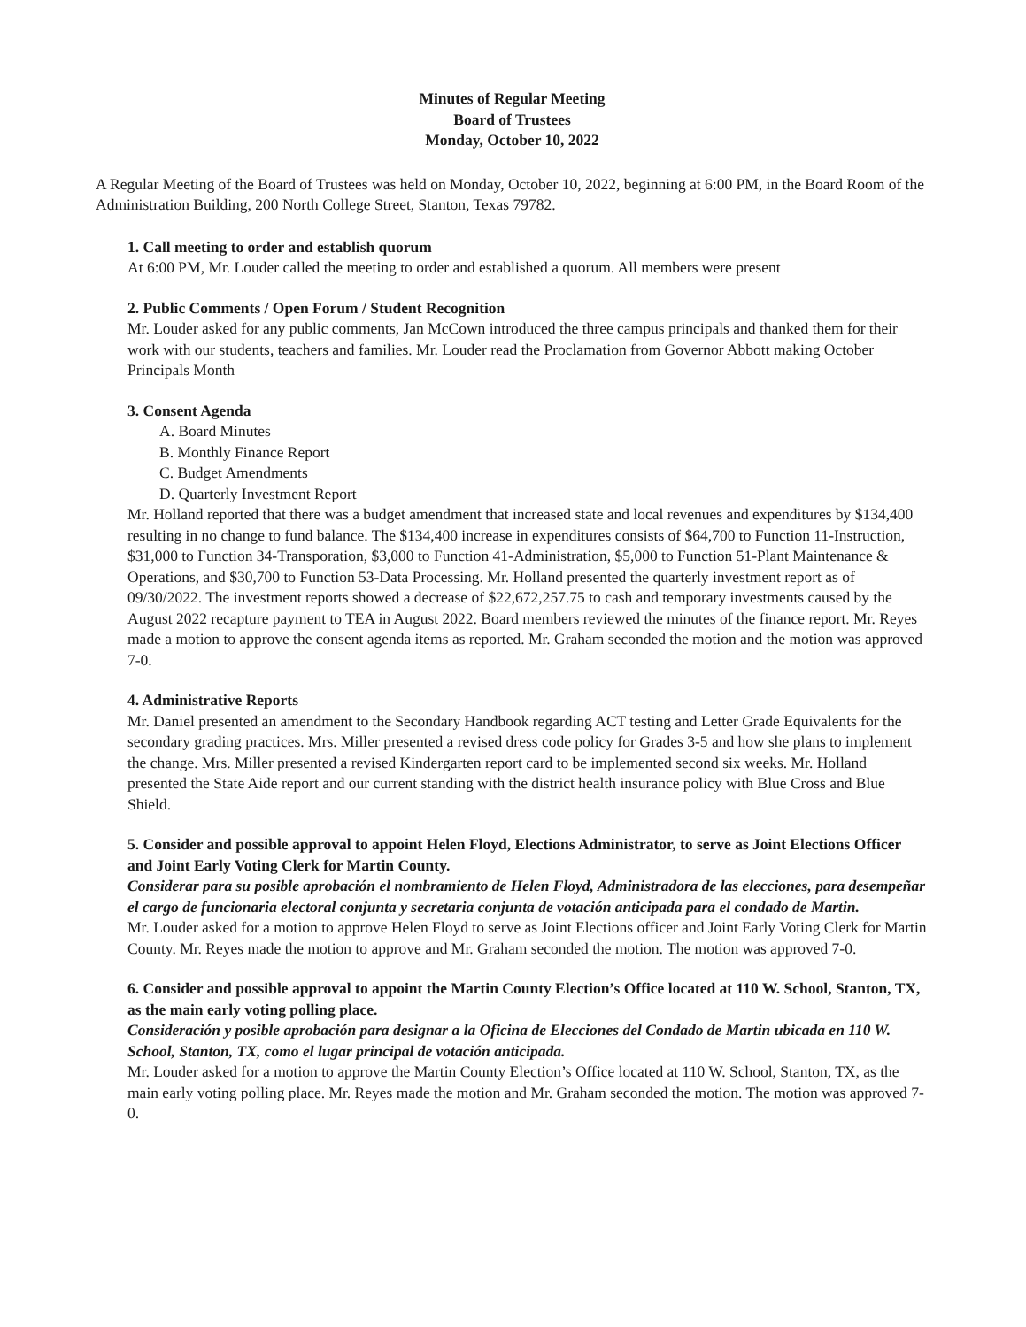Minutes of Regular Meeting
Board of Trustees
Monday, October 10, 2022
A Regular Meeting of the Board of Trustees was held on Monday, October 10, 2022, beginning at 6:00 PM, in the Board Room of the Administration Building, 200 North College Street, Stanton, Texas 79782.
1. Call meeting to order and establish quorum
At 6:00 PM, Mr. Louder called the meeting to order and established a quorum. All members were present
2. Public Comments / Open Forum / Student Recognition
Mr. Louder asked for any public comments, Jan McCown introduced the three campus principals and thanked them for their work with our students, teachers and families. Mr. Louder read the Proclamation from Governor Abbott making October Principals Month
3. Consent Agenda
A. Board Minutes
B. Monthly Finance Report
C. Budget Amendments
D. Quarterly Investment Report
Mr. Holland reported that there was a budget amendment that increased state and local revenues and expenditures by $134,400 resulting in no change to fund balance. The $134,400 increase in expenditures consists of $64,700 to Function 11-Instruction, $31,000 to Function 34-Transporation, $3,000 to Function 41-Administration, $5,000 to Function 51-Plant Maintenance & Operations, and $30,700 to Function 53-Data Processing. Mr. Holland presented the quarterly investment report as of 09/30/2022. The investment reports showed a decrease of $22,672,257.75 to cash and temporary investments caused by the August 2022 recapture payment to TEA in August 2022. Board members reviewed the minutes of the finance report. Mr. Reyes made a motion to approve the consent agenda items as reported. Mr. Graham seconded the motion and the motion was approved 7-0.
4. Administrative Reports
Mr. Daniel presented an amendment to the Secondary Handbook regarding ACT testing and Letter Grade Equivalents for the secondary grading practices. Mrs. Miller presented a revised dress code policy for Grades 3-5 and how she plans to implement the change. Mrs. Miller presented a revised Kindergarten report card to be implemented second six weeks. Mr. Holland presented the State Aide report and our current standing with the district health insurance policy with Blue Cross and Blue Shield.
5. Consider and possible approval to appoint Helen Floyd, Elections Administrator, to serve as Joint Elections Officer and Joint Early Voting Clerk for Martin County.
Considerar para su posible aprobación el nombramiento de Helen Floyd, Administradora de las elecciones, para desempeñar el cargo de funcionaria electoral conjunta y secretaria conjunta de votación anticipada para el condado de Martin.
Mr. Louder asked for a motion to approve Helen Floyd to serve as Joint Elections officer and Joint Early Voting Clerk for Martin County. Mr. Reyes made the motion to approve and Mr. Graham seconded the motion. The motion was approved 7-0.
6. Consider and possible approval to appoint the Martin County Election’s Office located at 110 W. School, Stanton, TX, as the main early voting polling place.
Consideración y posible aprobación para designar a la Oficina de Elecciones del Condado de Martin ubicada en 110 W. School, Stanton, TX, como el lugar principal de votación anticipada.
Mr. Louder asked for a motion to approve the Martin County Election’s Office located at 110 W. School, Stanton, TX, as the main early voting polling place. Mr. Reyes made the motion and Mr. Graham seconded the motion. The motion was approved 7-0.